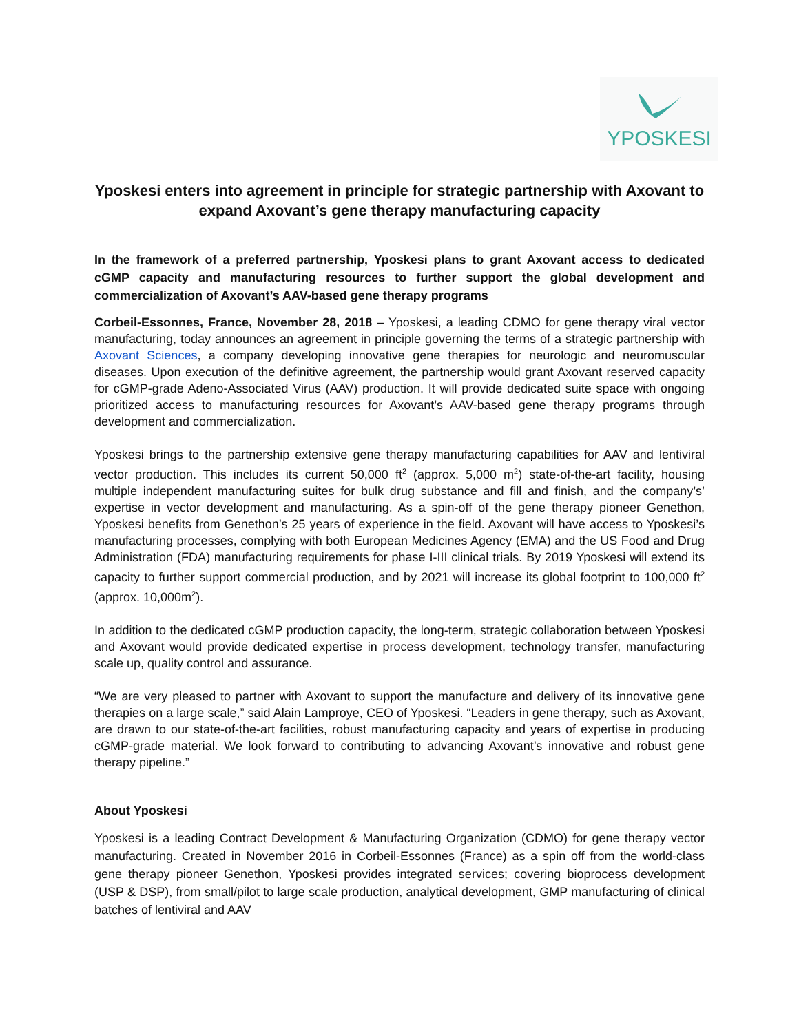YPOSKESI
Yposkesi enters into agreement in principle for strategic partnership with Axovant to expand Axovant’s gene therapy manufacturing capacity
In the framework of a preferred partnership, Yposkesi plans to grant Axovant access to dedicated cGMP capacity and manufacturing resources to further support the global development and commercialization of Axovant’s AAV-based gene therapy programs
Corbeil-Essonnes, France, November 28, 2018 – Yposkesi, a leading CDMO for gene therapy viral vector manufacturing, today announces an agreement in principle governing the terms of a strategic partnership with Axovant Sciences, a company developing innovative gene therapies for neurologic and neuromuscular diseases. Upon execution of the definitive agreement, the partnership would grant Axovant reserved capacity for cGMP-grade Adeno-Associated Virus (AAV) production. It will provide dedicated suite space with ongoing prioritized access to manufacturing resources for Axovant’s AAV-based gene therapy programs through development and commercialization.
Yposkesi brings to the partnership extensive gene therapy manufacturing capabilities for AAV and lentiviral vector production. This includes its current 50,000 ft<sup>2</sup> (approx. 5,000 m<sup>2</sup>) state-of-the-art facility, housing multiple independent manufacturing suites for bulk drug substance and fill and finish, and the company’s’ expertise in vector development and manufacturing. As a spin-off of the gene therapy pioneer Genethon, Yposkesi benefits from Genethon’s 25 years of experience in the field. Axovant will have access to Yposkesi’s manufacturing processes, complying with both European Medicines Agency (EMA) and the US Food and Drug Administration (FDA) manufacturing requirements for phase I-III clinical trials. By 2019 Yposkesi will extend its capacity to further support commercial production, and by 2021 will increase its global footprint to 100,000 ft<sup>2</sup> (approx. 10,000m<sup>2</sup>).
In addition to the dedicated cGMP production capacity, the long-term, strategic collaboration between Yposkesi and Axovant would provide dedicated expertise in process development, technology transfer, manufacturing scale up, quality control and assurance.
“We are very pleased to partner with Axovant to support the manufacture and delivery of its innovative gene therapies on a large scale,” said Alain Lamproye, CEO of Yposkesi. “Leaders in gene therapy, such as Axovant, are drawn to our state-of-the-art facilities, robust manufacturing capacity and years of expertise in producing cGMP-grade material. We look forward to contributing to advancing Axovant’s innovative and robust gene therapy pipeline.”
About Yposkesi
Yposkesi is a leading Contract Development & Manufacturing Organization (CDMO) for gene therapy vector manufacturing. Created in November 2016 in Corbeil-Essonnes (France) as a spin off from the world-class gene therapy pioneer Genethon, Yposkesi provides integrated services; covering bioprocess development (USP & DSP), from small/pilot to large scale production, analytical development, GMP manufacturing of clinical batches of lentiviral and AAV